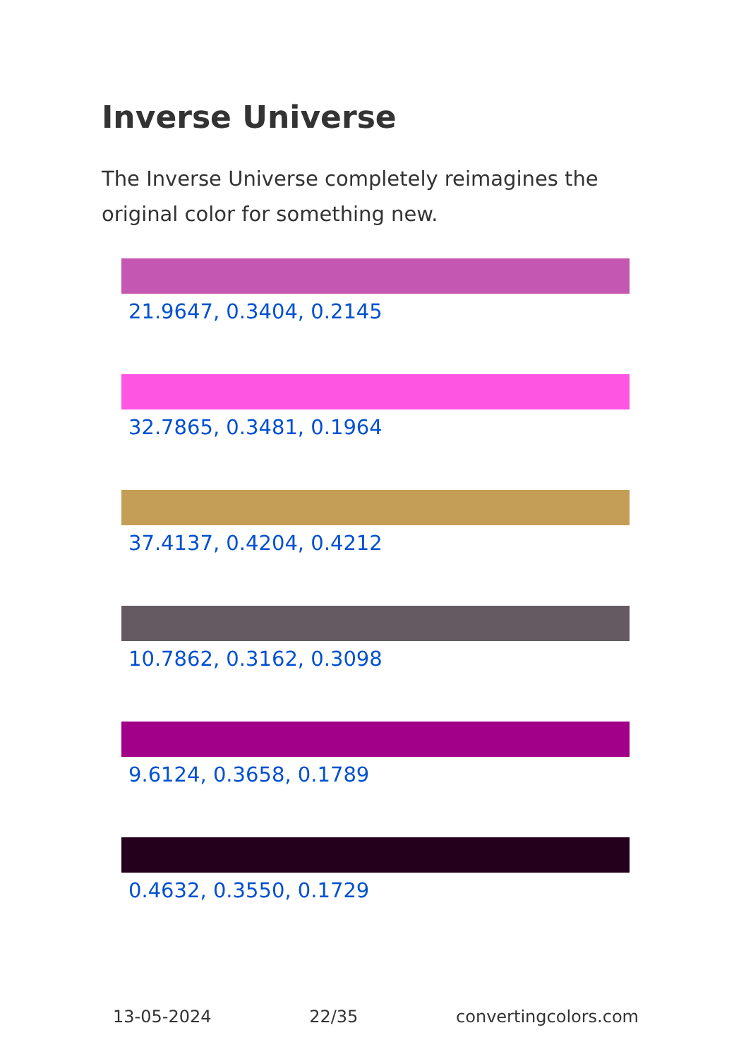Inverse Universe
The Inverse Universe completely reimagines the original color for something new.
21.9647, 0.3404, 0.2145
32.7865, 0.3481, 0.1964
37.4137, 0.4204, 0.4212
10.7862, 0.3162, 0.3098
9.6124, 0.3658, 0.1789
0.4632, 0.3550, 0.1729
13-05-2024 22/35 convertingcolors.com